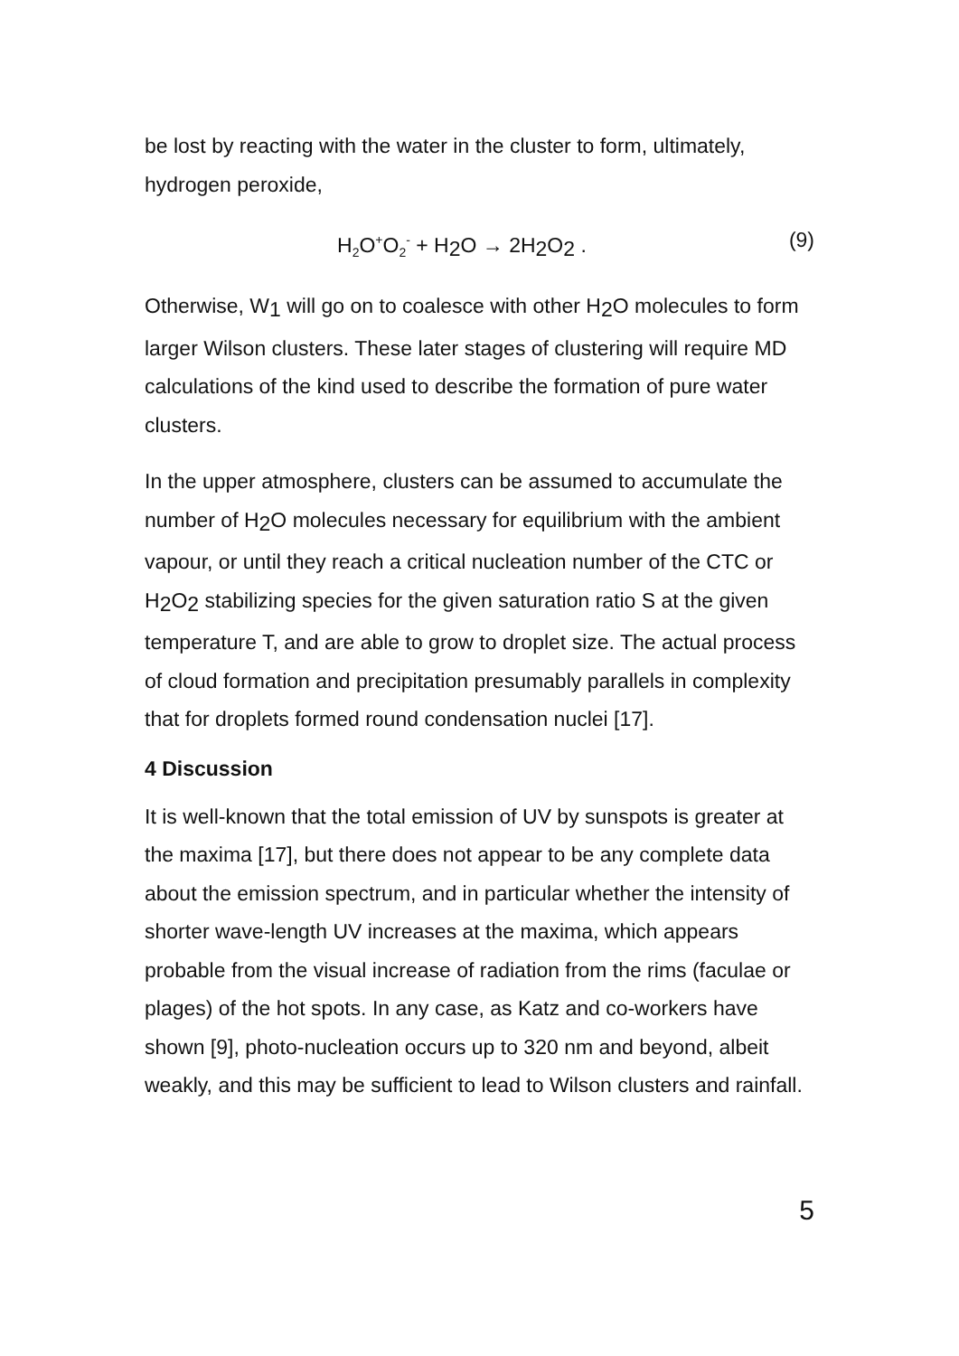be lost by reacting with the water in the cluster to form, ultimately, hydrogen peroxide,
H<sub>2</sub>O<sup>+</sup>O<sub>2</sub><sup>-</sup> + H2 O → 2H2 O2 . (9)
Otherwise, W1 will go on to coalesce with other H2 O molecules to form larger Wilson clusters. These later stages of clustering will require MD calculations of the kind used to describe the formation of pure water clusters.
In the upper atmosphere, clusters can be assumed to accumulate the number of H2 O molecules necessary for equilibrium with the ambient vapour, or until they reach a critical nucleation number of the CTC or H2 O2 stabilizing species for the given saturation ratio S at the given temperature T, and are able to grow to droplet size. The actual process of cloud formation and precipitation presumably parallels in complexity that for droplets formed round condensation nuclei [17].
4 Discussion
It is well-known that the total emission of UV by sunspots is greater at the maxima [17], but there does not appear to be any complete data about the emission spectrum, and in particular whether the intensity of shorter wave-length UV increases at the maxima, which appears probable from the visual increase of radiation from the rims (faculae or plages) of the hot spots. In any case, as Katz and co-workers have shown [9], photo-nucleation occurs up to 320 nm and beyond, albeit weakly, and this may be sufficient to lead to Wilson clusters and rainfall.
5